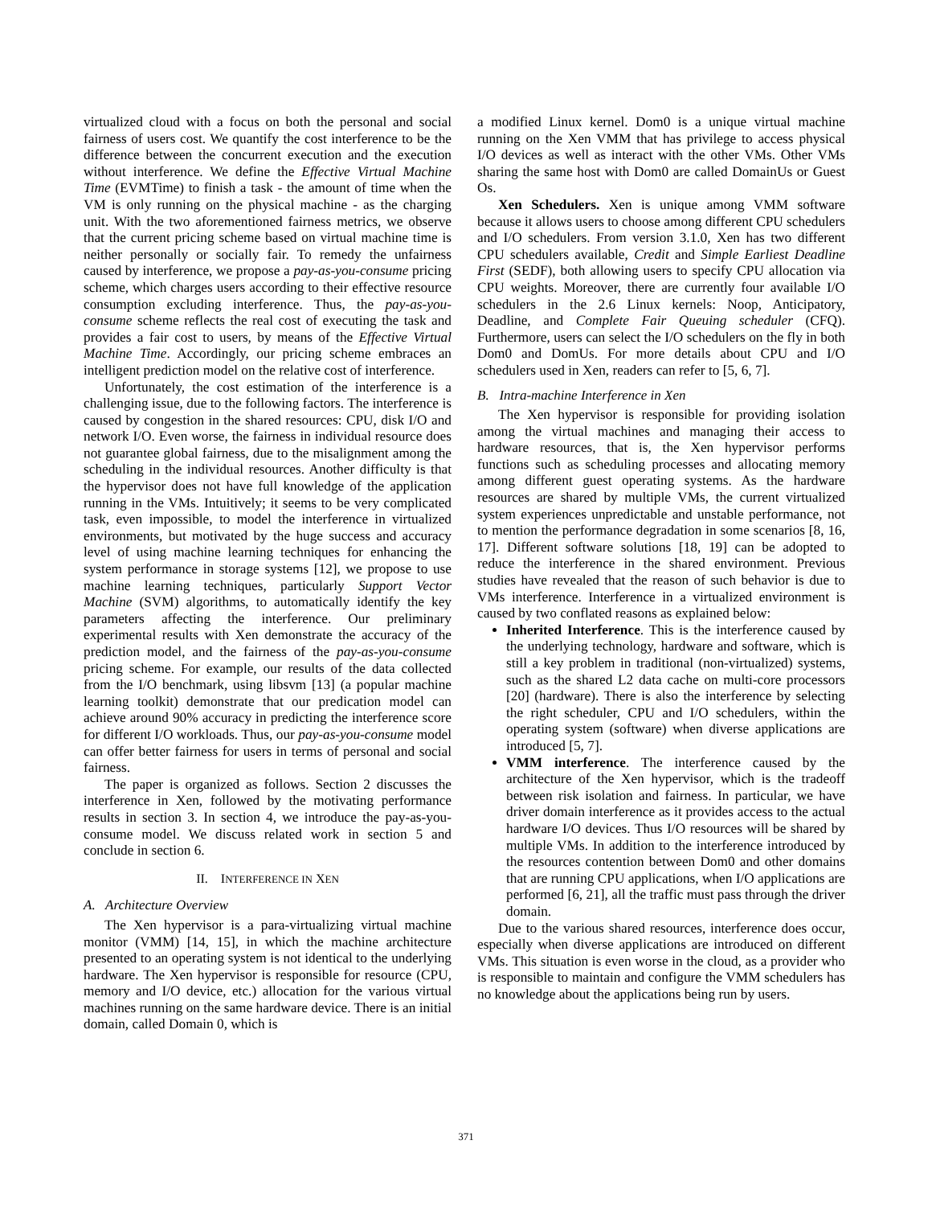virtualized cloud with a focus on both the personal and social fairness of users cost. We quantify the cost interference to be the difference between the concurrent execution and the execution without interference. We define the Effective Virtual Machine Time (EVMTime) to finish a task - the amount of time when the VM is only running on the physical machine - as the charging unit. With the two aforementioned fairness metrics, we observe that the current pricing scheme based on virtual machine time is neither personally or socially fair. To remedy the unfairness caused by interference, we propose a pay-as-you-consume pricing scheme, which charges users according to their effective resource consumption excluding interference. Thus, the pay-as-you-consume scheme reflects the real cost of executing the task and provides a fair cost to users, by means of the Effective Virtual Machine Time. Accordingly, our pricing scheme embraces an intelligent prediction model on the relative cost of interference.
Unfortunately, the cost estimation of the interference is a challenging issue, due to the following factors. The interference is caused by congestion in the shared resources: CPU, disk I/O and network I/O. Even worse, the fairness in individual resource does not guarantee global fairness, due to the misalignment among the scheduling in the individual resources. Another difficulty is that the hypervisor does not have full knowledge of the application running in the VMs. Intuitively; it seems to be very complicated task, even impossible, to model the interference in virtualized environments, but motivated by the huge success and accuracy level of using machine learning techniques for enhancing the system performance in storage systems [12], we propose to use machine learning techniques, particularly Support Vector Machine (SVM) algorithms, to automatically identify the key parameters affecting the interference. Our preliminary experimental results with Xen demonstrate the accuracy of the prediction model, and the fairness of the pay-as-you-consume pricing scheme. For example, our results of the data collected from the I/O benchmark, using libsvm [13] (a popular machine learning toolkit) demonstrate that our predication model can achieve around 90% accuracy in predicting the interference score for different I/O workloads. Thus, our pay-as-you-consume model can offer better fairness for users in terms of personal and social fairness.
The paper is organized as follows. Section 2 discusses the interference in Xen, followed by the motivating performance results in section 3. In section 4, we introduce the pay-as-you-consume model. We discuss related work in section 5 and conclude in section 6.
II. INTERFERENCE IN XEN
A. Architecture Overview
The Xen hypervisor is a para-virtualizing virtual machine monitor (VMM) [14, 15], in which the machine architecture presented to an operating system is not identical to the underlying hardware. The Xen hypervisor is responsible for resource (CPU, memory and I/O device, etc.) allocation for the various virtual machines running on the same hardware device. There is an initial domain, called Domain 0, which is
a modified Linux kernel. Dom0 is a unique virtual machine running on the Xen VMM that has privilege to access physical I/O devices as well as interact with the other VMs. Other VMs sharing the same host with Dom0 are called DomainUs or Guest Os.
Xen Schedulers. Xen is unique among VMM software because it allows users to choose among different CPU schedulers and I/O schedulers. From version 3.1.0, Xen has two different CPU schedulers available, Credit and Simple Earliest Deadline First (SEDF), both allowing users to specify CPU allocation via CPU weights. Moreover, there are currently four available I/O schedulers in the 2.6 Linux kernels: Noop, Anticipatory, Deadline, and Complete Fair Queuing scheduler (CFQ). Furthermore, users can select the I/O schedulers on the fly in both Dom0 and DomUs. For more details about CPU and I/O schedulers used in Xen, readers can refer to [5, 6, 7].
B. Intra-machine Interference in Xen
The Xen hypervisor is responsible for providing isolation among the virtual machines and managing their access to hardware resources, that is, the Xen hypervisor performs functions such as scheduling processes and allocating memory among different guest operating systems. As the hardware resources are shared by multiple VMs, the current virtualized system experiences unpredictable and unstable performance, not to mention the performance degradation in some scenarios [8, 16, 17]. Different software solutions [18, 19] can be adopted to reduce the interference in the shared environment. Previous studies have revealed that the reason of such behavior is due to VMs interference. Interference in a virtualized environment is caused by two conflated reasons as explained below:
Inherited Interference. This is the interference caused by the underlying technology, hardware and software, which is still a key problem in traditional (non-virtualized) systems, such as the shared L2 data cache on multi-core processors [20] (hardware). There is also the interference by selecting the right scheduler, CPU and I/O schedulers, within the operating system (software) when diverse applications are introduced [5, 7].
VMM interference. The interference caused by the architecture of the Xen hypervisor, which is the tradeoff between risk isolation and fairness. In particular, we have driver domain interference as it provides access to the actual hardware I/O devices. Thus I/O resources will be shared by multiple VMs. In addition to the interference introduced by the resources contention between Dom0 and other domains that are running CPU applications, when I/O applications are performed [6, 21], all the traffic must pass through the driver domain.
Due to the various shared resources, interference does occur, especially when diverse applications are introduced on different VMs. This situation is even worse in the cloud, as a provider who is responsible to maintain and configure the VMM schedulers has no knowledge about the applications being run by users.
371